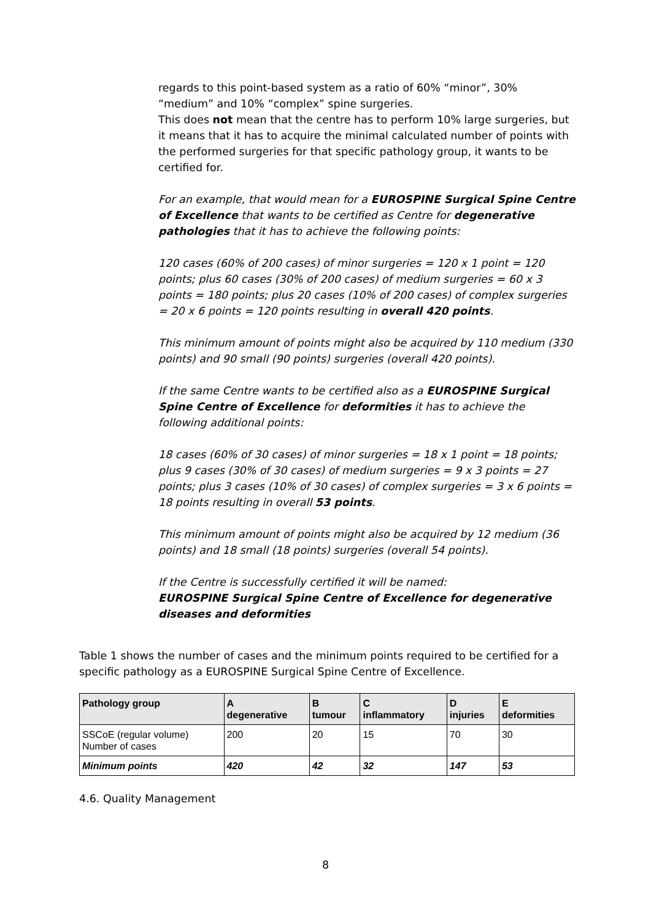regards to this point-based system as a ratio of 60% “minor”, 30% “medium” and 10% “complex” spine surgeries.
This does not mean that the centre has to perform 10% large surgeries, but it means that it has to acquire the minimal calculated number of points with the performed surgeries for that specific pathology group, it wants to be certified for.
For an example, that would mean for a EUROSPINE Surgical Spine Centre of Excellence that wants to be certified as Centre for degenerative pathologies that it has to achieve the following points:
120 cases (60% of 200 cases) of minor surgeries = 120 x 1 point = 120 points; plus 60 cases (30% of 200 cases) of medium surgeries = 60 x 3 points = 180 points; plus 20 cases (10% of 200 cases) of complex surgeries = 20 x 6 points = 120 points resulting in overall 420 points.
This minimum amount of points might also be acquired by 110 medium (330 points) and 90 small (90 points) surgeries (overall 420 points).
If the same Centre wants to be certified also as a EUROSPINE Surgical Spine Centre of Excellence for deformities it has to achieve the following additional points:
18 cases (60% of 30 cases) of minor surgeries = 18 x 1 point = 18 points; plus 9 cases (30% of 30 cases) of medium surgeries = 9 x 3 points = 27 points; plus 3 cases (10% of 30 cases) of complex surgeries = 3 x 6 points = 18 points resulting in overall 53 points.
This minimum amount of points might also be acquired by 12 medium (36 points) and 18 small (18 points) surgeries (overall 54 points).
If the Centre is successfully certified it will be named:
EUROSPINE Surgical Spine Centre of Excellence for degenerative diseases and deformities
Table 1 shows the number of cases and the minimum points required to be certified for a specific pathology as a EUROSPINE Surgical Spine Centre of Excellence.
| Pathology group | A degenerative | B tumour | C inflammatory | D injuries | E deformities |
| --- | --- | --- | --- | --- | --- |
| SSCoE (regular volume) Number of cases | 200 | 20 | 15 | 70 | 30 |
| Minimum points | 420 | 42 | 32 | 147 | 53 |
4.6. Quality Management
8